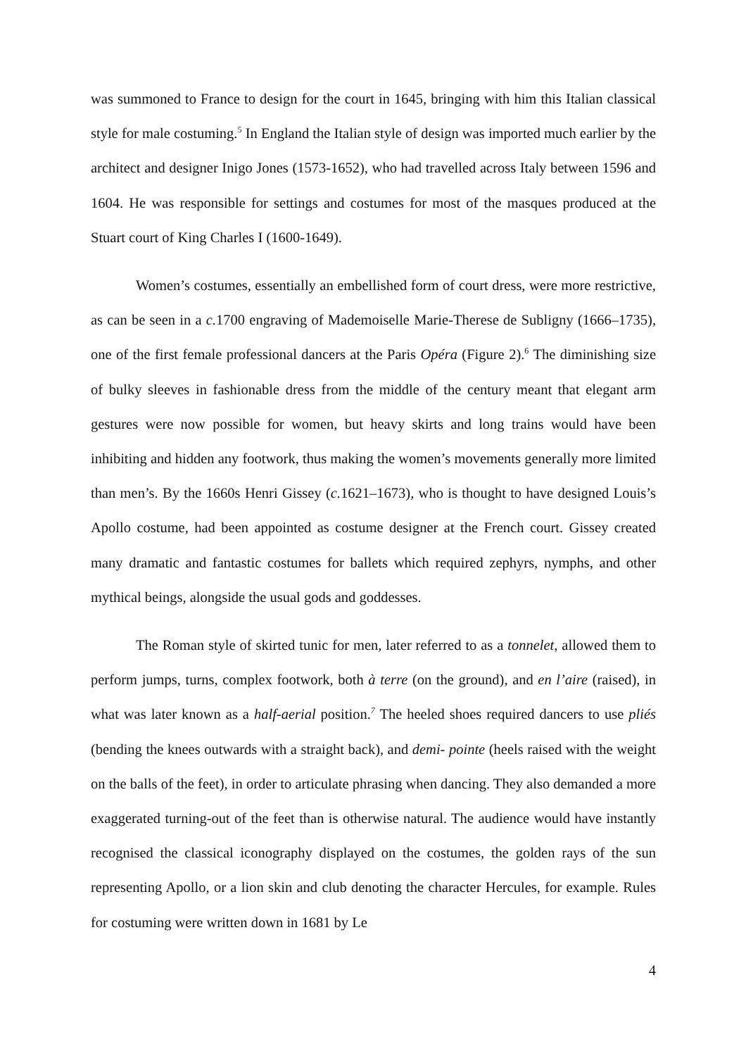was summoned to France to design for the court in 1645, bringing with him this Italian classical style for male costuming.<sup>5</sup> In England the Italian style of design was imported much earlier by the architect and designer Inigo Jones (1573-1652), who had travelled across Italy between 1596 and 1604. He was responsible for settings and costumes for most of the masques produced at the Stuart court of King Charles I (1600-1649).
Women’s costumes, essentially an embellished form of court dress, were more restrictive, as can be seen in a c. 1700 engraving of Mademoiselle Marie-Therese de Subligny (1666–1735), one of the first female professional dancers at the Paris Opéra (Figure 2).<sup>6</sup> The diminishing size of bulky sleeves in fashionable dress from the middle of the century meant that elegant arm gestures were now possible for women, but heavy skirts and long trains would have been inhibiting and hidden any footwork, thus making the women’s movements generally more limited than men’s. By the 1660s Henri Gissey (c. 1621–1673), who is thought to have designed Louis’s Apollo costume, had been appointed as costume designer at the French court. Gissey created many dramatic and fantastic costumes for ballets which required zephyrs, nymphs, and other mythical beings, alongside the usual gods and goddesses.
The Roman style of skirted tunic for men, later referred to as a tonnelet, allowed them to perform jumps, turns, complex footwork, both à terre (on the ground), and en l’aire (raised), in what was later known as a half-aerial position.<sup>7</sup> The heeled shoes required dancers to use pliés (bending the knees outwards with a straight back), and demi- pointe (heels raised with the weight on the balls of the feet), in order to articulate phrasing when dancing. They also demanded a more exaggerated turning-out of the feet than is otherwise natural. The audience would have instantly recognised the classical iconography displayed on the costumes, the golden rays of the sun representing Apollo, or a lion skin and club denoting the character Hercules, for example. Rules for costuming were written down in 1681 by Le
4